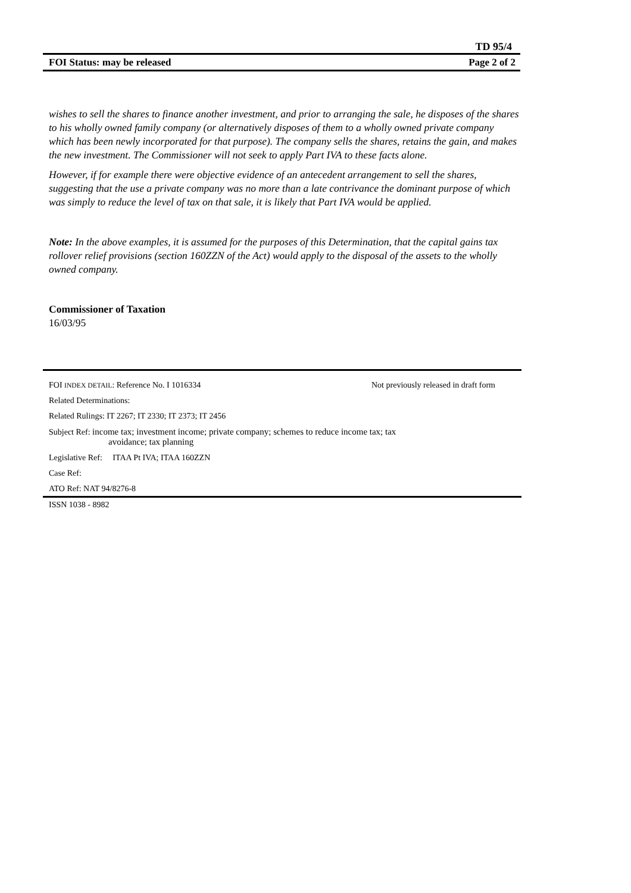TD 95/4
FOI Status: may be released Page 2 of 2
wishes to sell the shares to finance another investment, and prior to arranging the sale, he disposes of the shares to his wholly owned family company (or alternatively disposes of them to a wholly owned private company which has been newly incorporated for that purpose). The company sells the shares, retains the gain, and makes the new investment. The Commissioner will not seek to apply Part IVA to these facts alone.
However, if for example there were objective evidence of an antecedent arrangement to sell the shares, suggesting that the use a private company was no more than a late contrivance the dominant purpose of which was simply to reduce the level of tax on that sale, it is likely that Part IVA would be applied.
Note: In the above examples, it is assumed for the purposes of this Determination, that the capital gains tax rollover relief provisions (section 160ZZN of the Act) would apply to the disposal of the assets to the wholly owned company.
Commissioner of Taxation
16/03/95
FOI INDEX DETAIL: Reference No. I 1016334 Not previously released in draft form
Related Determinations:
Related Rulings: IT 2267; IT 2330; IT 2373; IT 2456
Subject Ref: income tax; investment income; private company; schemes to reduce income tax; tax
avoidance; tax planning
Legislative Ref: ITAA Pt IVA; ITAA 160ZZN
Case Ref:
ATO Ref: NAT 94/8276-8
ISSN 1038 - 8982